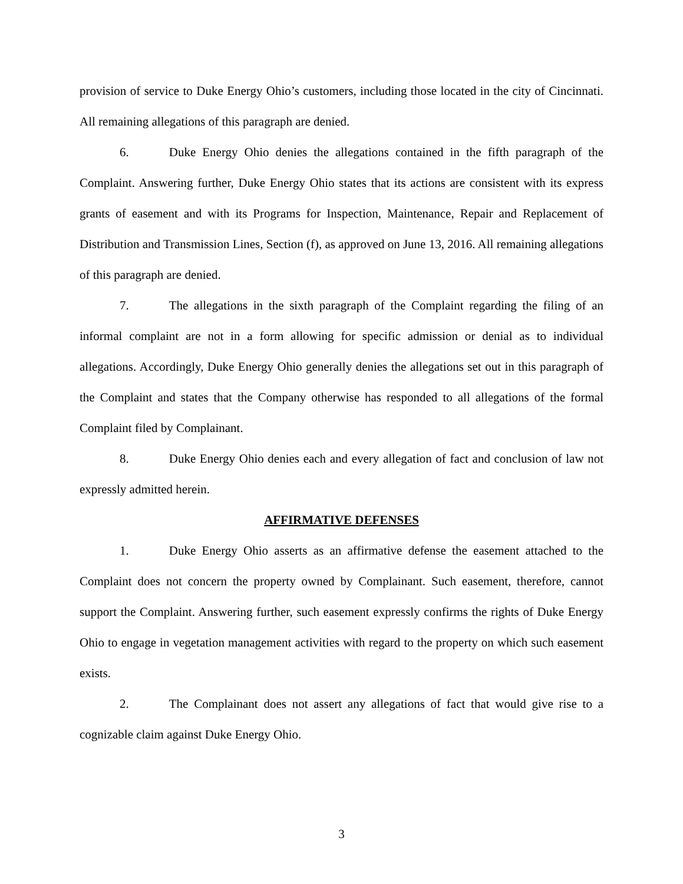provision of service to Duke Energy Ohio’s customers, including those located in the city of Cincinnati. All remaining allegations of this paragraph are denied.
6. Duke Energy Ohio denies the allegations contained in the fifth paragraph of the Complaint. Answering further, Duke Energy Ohio states that its actions are consistent with its express grants of easement and with its Programs for Inspection, Maintenance, Repair and Replacement of Distribution and Transmission Lines, Section (f), as approved on June 13, 2016. All remaining allegations of this paragraph are denied.
7. The allegations in the sixth paragraph of the Complaint regarding the filing of an informal complaint are not in a form allowing for specific admission or denial as to individual allegations. Accordingly, Duke Energy Ohio generally denies the allegations set out in this paragraph of the Complaint and states that the Company otherwise has responded to all allegations of the formal Complaint filed by Complainant.
8. Duke Energy Ohio denies each and every allegation of fact and conclusion of law not expressly admitted herein.
AFFIRMATIVE DEFENSES
1. Duke Energy Ohio asserts as an affirmative defense the easement attached to the Complaint does not concern the property owned by Complainant. Such easement, therefore, cannot support the Complaint. Answering further, such easement expressly confirms the rights of Duke Energy Ohio to engage in vegetation management activities with regard to the property on which such easement exists.
2. The Complainant does not assert any allegations of fact that would give rise to a cognizable claim against Duke Energy Ohio.
3